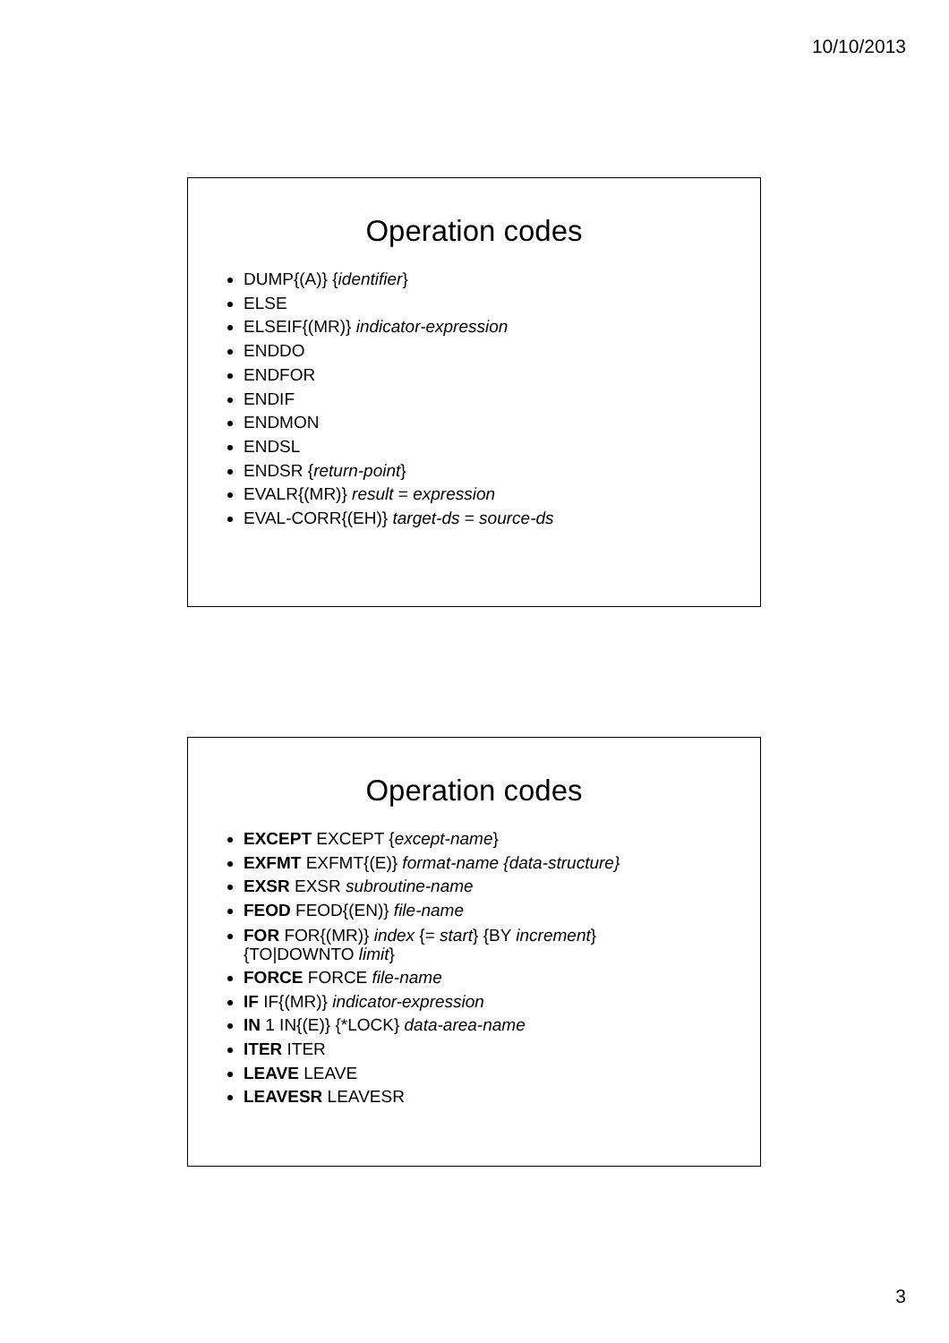10/10/2013
Operation codes
DUMP{(A)} {identifier}
ELSE
ELSEIF{(MR)} indicator-expression
ENDDO
ENDFOR
ENDIF
ENDMON
ENDSL
ENDSR {return-point}
EVALR{(MR)} result = expression
EVAL-CORR{(EH)} target-ds = source-ds
Operation codes
EXCEPT EXCEPT {except-name}
EXFMT EXFMT{(E)} format-name {data-structure}
EXSR EXSR subroutine-name
FEOD FEOD{(EN)} file-name
FOR FOR{(MR)} index {= start} {BY increment}
{TO|DOWNTO limit}
FORCE FORCE file-name
IF IF{(MR)} indicator-expression
IN 1 IN{(E)} {*LOCK} data-area-name
ITER ITER
LEAVE LEAVE
LEAVESR LEAVESR
3